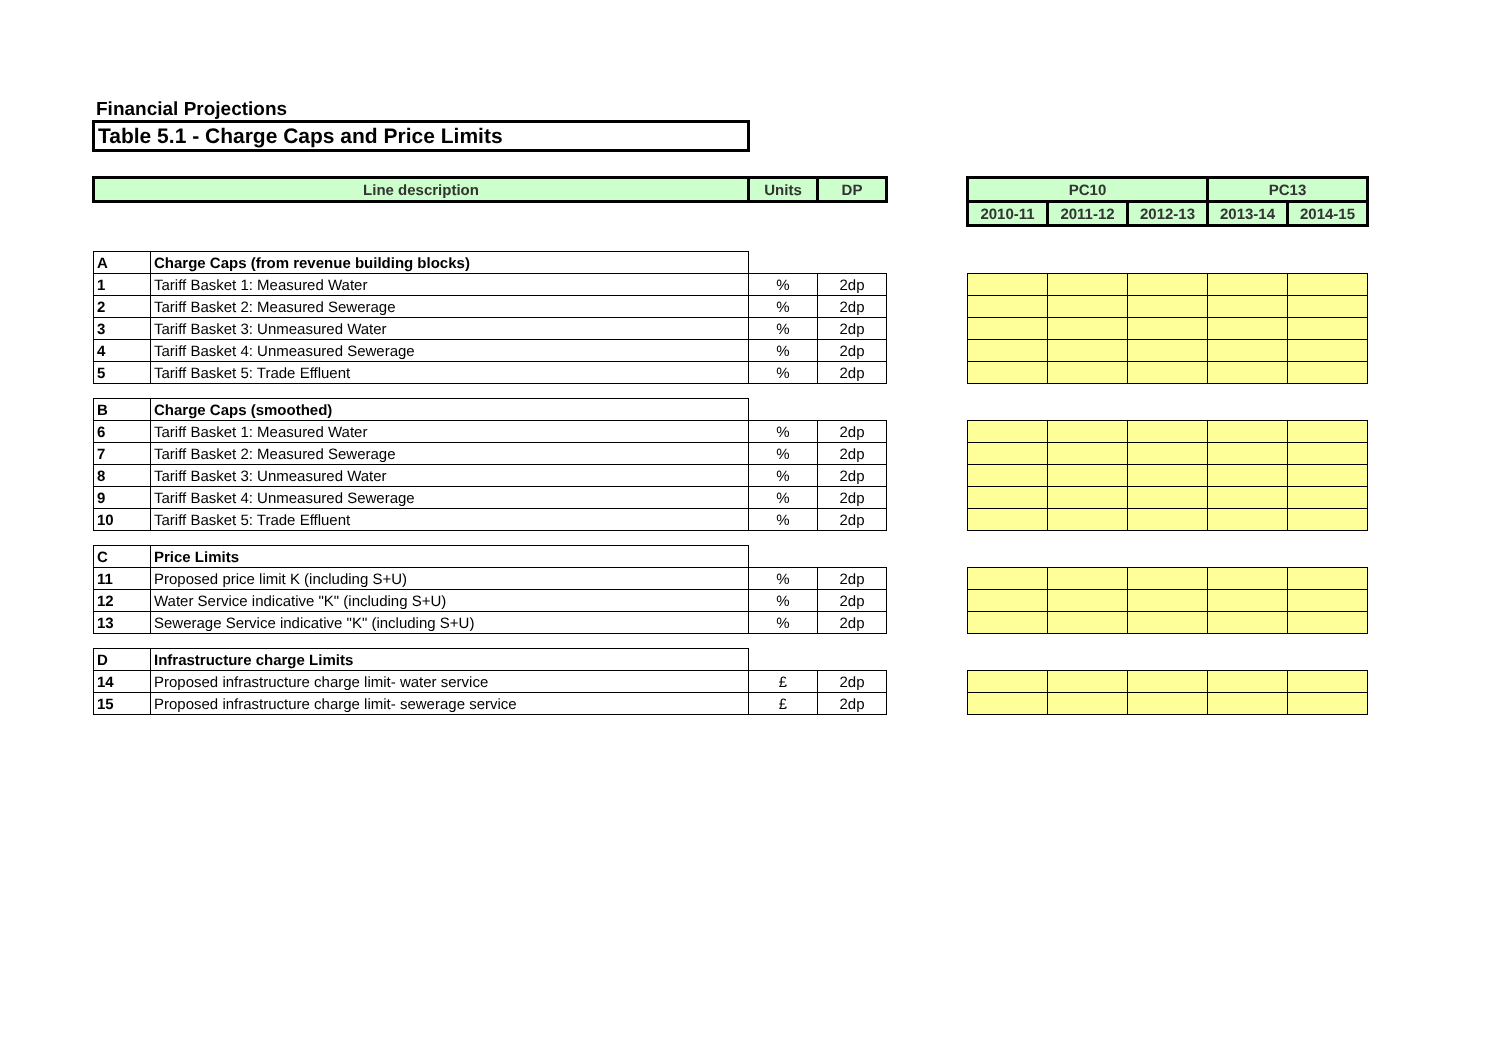Financial Projections
Table 5.1 - Charge Caps and Price Limits
| Line description | | Units | DP | | PC10 | | | PC13 | |
| | | | | | 2010-11 | 2011-12 | 2012-13 | 2013-14 | 2014-15 |
| A | Charge Caps (from revenue building blocks) | | | | | | | | |
| 1 | Tariff Basket 1: Measured Water | % | 2dp | | | | | | |
| 2 | Tariff Basket 2: Measured Sewerage | % | 2dp | | | | | | |
| 3 | Tariff Basket 3: Unmeasured Water | % | 2dp | | | | | | |
| 4 | Tariff Basket 4: Unmeasured Sewerage | % | 2dp | | | | | | |
| 5 | Tariff Basket 5: Trade Effluent | % | 2dp | | | | | | |
| B | Charge Caps (smoothed) | | | | | | | | |
| 6 | Tariff Basket 1: Measured Water | % | 2dp | | | | | | |
| 7 | Tariff Basket 2: Measured Sewerage | % | 2dp | | | | | | |
| 8 | Tariff Basket 3: Unmeasured Water | % | 2dp | | | | | | |
| 9 | Tariff Basket 4: Unmeasured Sewerage | % | 2dp | | | | | | |
| 10 | Tariff Basket 5: Trade Effluent | % | 2dp | | | | | | |
| C | Price Limits | | | | | | | | |
| 11 | Proposed price limit K (including S+U) | % | 2dp | | | | | | |
| 12 | Water Service indicative "K" (including S+U) | % | 2dp | | | | | | |
| 13 | Sewerage Service indicative "K" (including S+U) | % | 2dp | | | | | | |
| D | Infrastructure charge Limits | | | | | | | | |
| 14 | Proposed infrastructure charge limit- water service | £ | 2dp | | | | | | |
| 15 | Proposed infrastructure charge limit- sewerage service | £ | 2dp | | | | | | |